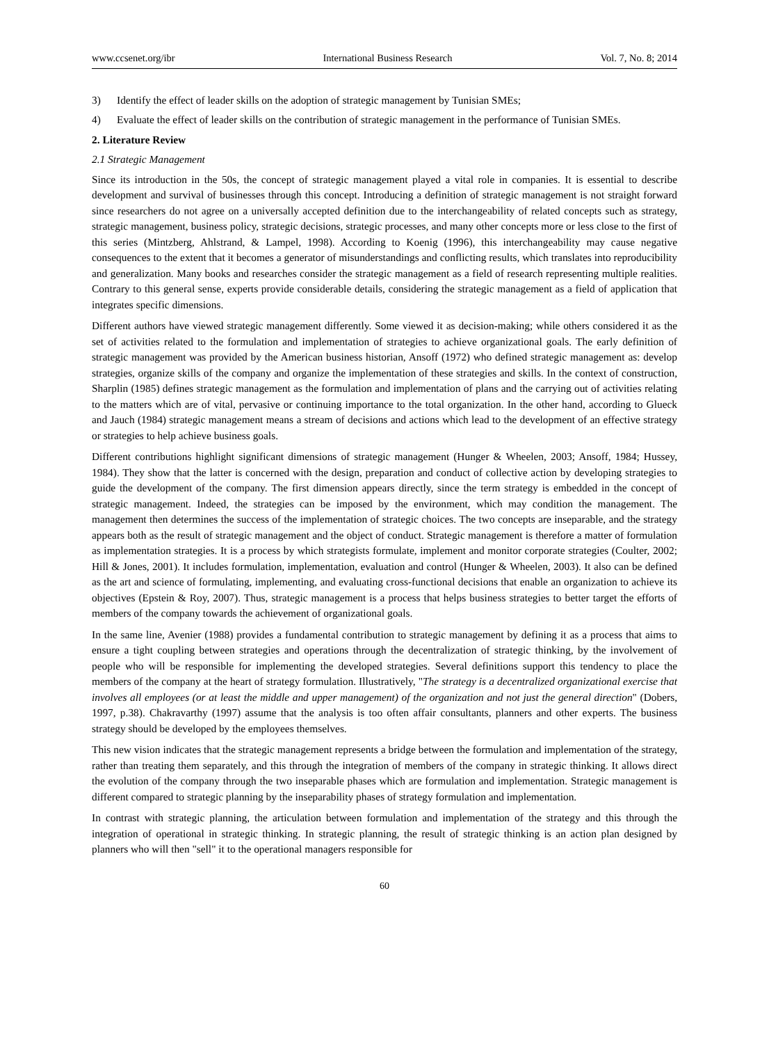www.ccsenet.org/ibr International Business Research Vol. 7, No. 8; 2014
3) Identify the effect of leader skills on the adoption of strategic management by Tunisian SMEs;
4) Evaluate the effect of leader skills on the contribution of strategic management in the performance of Tunisian SMEs.
2. Literature Review
2.1 Strategic Management
Since its introduction in the 50s, the concept of strategic management played a vital role in companies. It is essential to describe development and survival of businesses through this concept. Introducing a definition of strategic management is not straight forward since researchers do not agree on a universally accepted definition due to the interchangeability of related concepts such as strategy, strategic management, business policy, strategic decisions, strategic processes, and many other concepts more or less close to the first of this series (Mintzberg, Ahlstrand, & Lampel, 1998). According to Koenig (1996), this interchangeability may cause negative consequences to the extent that it becomes a generator of misunderstandings and conflicting results, which translates into reproducibility and generalization. Many books and researches consider the strategic management as a field of research representing multiple realities. Contrary to this general sense, experts provide considerable details, considering the strategic management as a field of application that integrates specific dimensions.
Different authors have viewed strategic management differently. Some viewed it as decision-making; while others considered it as the set of activities related to the formulation and implementation of strategies to achieve organizational goals. The early definition of strategic management was provided by the American business historian, Ansoff (1972) who defined strategic management as: develop strategies, organize skills of the company and organize the implementation of these strategies and skills. In the context of construction, Sharplin (1985) defines strategic management as the formulation and implementation of plans and the carrying out of activities relating to the matters which are of vital, pervasive or continuing importance to the total organization. In the other hand, according to Glueck and Jauch (1984) strategic management means a stream of decisions and actions which lead to the development of an effective strategy or strategies to help achieve business goals.
Different contributions highlight significant dimensions of strategic management (Hunger & Wheelen, 2003; Ansoff, 1984; Hussey, 1984). They show that the latter is concerned with the design, preparation and conduct of collective action by developing strategies to guide the development of the company. The first dimension appears directly, since the term strategy is embedded in the concept of strategic management. Indeed, the strategies can be imposed by the environment, which may condition the management. The management then determines the success of the implementation of strategic choices. The two concepts are inseparable, and the strategy appears both as the result of strategic management and the object of conduct. Strategic management is therefore a matter of formulation as implementation strategies. It is a process by which strategists formulate, implement and monitor corporate strategies (Coulter, 2002; Hill & Jones, 2001). It includes formulation, implementation, evaluation and control (Hunger & Wheelen, 2003). It also can be defined as the art and science of formulating, implementing, and evaluating cross-functional decisions that enable an organization to achieve its objectives (Epstein & Roy, 2007). Thus, strategic management is a process that helps business strategies to better target the efforts of members of the company towards the achievement of organizational goals.
In the same line, Avenier (1988) provides a fundamental contribution to strategic management by defining it as a process that aims to ensure a tight coupling between strategies and operations through the decentralization of strategic thinking, by the involvement of people who will be responsible for implementing the developed strategies. Several definitions support this tendency to place the members of the company at the heart of strategy formulation. Illustratively, "The strategy is a decentralized organizational exercise that involves all employees (or at least the middle and upper management) of the organization and not just the general direction" (Dobers, 1997, p.38). Chakravarthy (1997) assume that the analysis is too often affair consultants, planners and other experts. The business strategy should be developed by the employees themselves.
This new vision indicates that the strategic management represents a bridge between the formulation and implementation of the strategy, rather than treating them separately, and this through the integration of members of the company in strategic thinking. It allows direct the evolution of the company through the two inseparable phases which are formulation and implementation. Strategic management is different compared to strategic planning by the inseparability phases of strategy formulation and implementation.
In contrast with strategic planning, the articulation between formulation and implementation of the strategy and this through the integration of operational in strategic thinking. In strategic planning, the result of strategic thinking is an action plan designed by planners who will then "sell" it to the operational managers responsible for
60